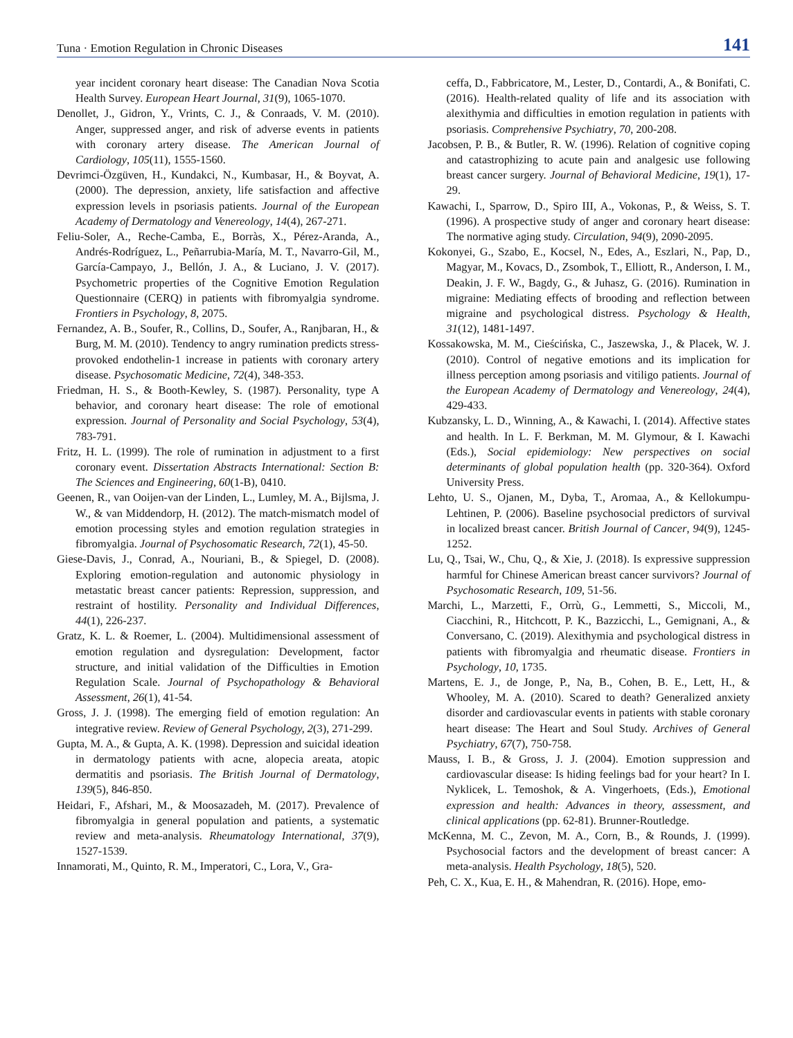Tuna · Emotion Regulation in Chronic Diseases 141
year incident coronary heart disease: The Canadian Nova Scotia Health Survey. European Heart Journal, 31(9), 1065-1070.
Denollet, J., Gidron, Y., Vrints, C. J., & Conraads, V. M. (2010). Anger, suppressed anger, and risk of adverse events in patients with coronary artery disease. The American Journal of Cardiology, 105(11), 1555-1560.
Devrimci-Özgüven, H., Kundakci, N., Kumbasar, H., & Boyvat, A. (2000). The depression, anxiety, life satisfaction and affective expression levels in psoriasis patients. Journal of the European Academy of Dermatology and Venereology, 14(4), 267-271.
Feliu-Soler, A., Reche-Camba, E., Borràs, X., Pérez-Aranda, A., Andrés-Rodríguez, L., Peñarrubia-María, M. T., Navarro-Gil, M., García-Campayo, J., Bellón, J. A., & Luciano, J. V. (2017). Psychometric properties of the Cognitive Emotion Regulation Questionnaire (CERQ) in patients with fibromyalgia syndrome. Frontiers in Psychology, 8, 2075.
Fernandez, A. B., Soufer, R., Collins, D., Soufer, A., Ranjbaran, H., & Burg, M. M. (2010). Tendency to angry rumination predicts stress-provoked endothelin-1 increase in patients with coronary artery disease. Psychosomatic Medicine, 72(4), 348-353.
Friedman, H. S., & Booth-Kewley, S. (1987). Personality, type A behavior, and coronary heart disease: The role of emotional expression. Journal of Personality and Social Psychology, 53(4), 783-791.
Fritz, H. L. (1999). The role of rumination in adjustment to a first coronary event. Dissertation Abstracts International: Section B: The Sciences and Engineering, 60(1-B), 0410.
Geenen, R., van Ooijen-van der Linden, L., Lumley, M. A., Bijlsma, J. W., & van Middendorp, H. (2012). The match-mismatch model of emotion processing styles and emotion regulation strategies in fibromyalgia. Journal of Psychosomatic Research, 72(1), 45-50.
Giese-Davis, J., Conrad, A., Nouriani, B., & Spiegel, D. (2008). Exploring emotion-regulation and autonomic physiology in metastatic breast cancer patients: Repression, suppression, and restraint of hostility. Personality and Individual Differences, 44(1), 226-237.
Gratz, K. L. & Roemer, L. (2004). Multidimensional assessment of emotion regulation and dysregulation: Development, factor structure, and initial validation of the Difficulties in Emotion Regulation Scale. Journal of Psychopathology & Behavioral Assessment, 26(1), 41-54.
Gross, J. J. (1998). The emerging field of emotion regulation: An integrative review. Review of General Psychology, 2(3), 271-299.
Gupta, M. A., & Gupta, A. K. (1998). Depression and suicidal ideation in dermatology patients with acne, alopecia areata, atopic dermatitis and psoriasis. The British Journal of Dermatology, 139(5), 846-850.
Heidari, F., Afshari, M., & Moosazadeh, M. (2017). Prevalence of fibromyalgia in general population and patients, a systematic review and meta-analysis. Rheumatology International, 37(9), 1527-1539.
Innamorati, M., Quinto, R. M., Imperatori, C., Lora, V., Gra-
ceffa, D., Fabbricatore, M., Lester, D., Contardi, A., & Bonifati, C. (2016). Health-related quality of life and its association with alexithymia and difficulties in emotion regulation in patients with psoriasis. Comprehensive Psychiatry, 70, 200-208.
Jacobsen, P. B., & Butler, R. W. (1996). Relation of cognitive coping and catastrophizing to acute pain and analgesic use following breast cancer surgery. Journal of Behavioral Medicine, 19(1), 17-29.
Kawachi, I., Sparrow, D., Spiro III, A., Vokonas, P., & Weiss, S. T. (1996). A prospective study of anger and coronary heart disease: The normative aging study. Circulation, 94(9), 2090-2095.
Kokonyei, G., Szabo, E., Kocsel, N., Edes, A., Eszlari, N., Pap, D., Magyar, M., Kovacs, D., Zsombok, T., Elliott, R., Anderson, I. M., Deakin, J. F. W., Bagdy, G., & Juhasz, G. (2016). Rumination in migraine: Mediating effects of brooding and reflection between migraine and psychological distress. Psychology & Health, 31(12), 1481-1497.
Kossakowska, M. M., Cieścińska, C., Jaszewska, J., & Placek, W. J. (2010). Control of negative emotions and its implication for illness perception among psoriasis and vitiligo patients. Journal of the European Academy of Dermatology and Venereology, 24(4), 429-433.
Kubzansky, L. D., Winning, A., & Kawachi, I. (2014). Affective states and health. In L. F. Berkman, M. M. Glymour, & I. Kawachi (Eds.), Social epidemiology: New perspectives on social determinants of global population health (pp. 320-364). Oxford University Press.
Lehto, U. S., Ojanen, M., Dyba, T., Aromaa, A., & Kellokumpu-Lehtinen, P. (2006). Baseline psychosocial predictors of survival in localized breast cancer. British Journal of Cancer, 94(9), 1245-1252.
Lu, Q., Tsai, W., Chu, Q., & Xie, J. (2018). Is expressive suppression harmful for Chinese American breast cancer survivors? Journal of Psychosomatic Research, 109, 51-56.
Marchi, L., Marzetti, F., Orrù, G., Lemmetti, S., Miccoli, M., Ciacchini, R., Hitchcott, P. K., Bazzicchi, L., Gemignani, A., & Conversano, C. (2019). Alexithymia and psychological distress in patients with fibromyalgia and rheumatic disease. Frontiers in Psychology, 10, 1735.
Martens, E. J., de Jonge, P., Na, B., Cohen, B. E., Lett, H., & Whooley, M. A. (2010). Scared to death? Generalized anxiety disorder and cardiovascular events in patients with stable coronary heart disease: The Heart and Soul Study. Archives of General Psychiatry, 67(7), 750-758.
Mauss, I. B., & Gross, J. J. (2004). Emotion suppression and cardiovascular disease: Is hiding feelings bad for your heart? In I. Nyklicek, L. Temoshok, & A. Vingerhoets, (Eds.), Emotional expression and health: Advances in theory, assessment, and clinical applications (pp. 62-81). Brunner-Routledge.
McKenna, M. C., Zevon, M. A., Corn, B., & Rounds, J. (1999). Psychosocial factors and the development of breast cancer: A meta-analysis. Health Psychology, 18(5), 520.
Peh, C. X., Kua, E. H., & Mahendran, R. (2016). Hope, emo-